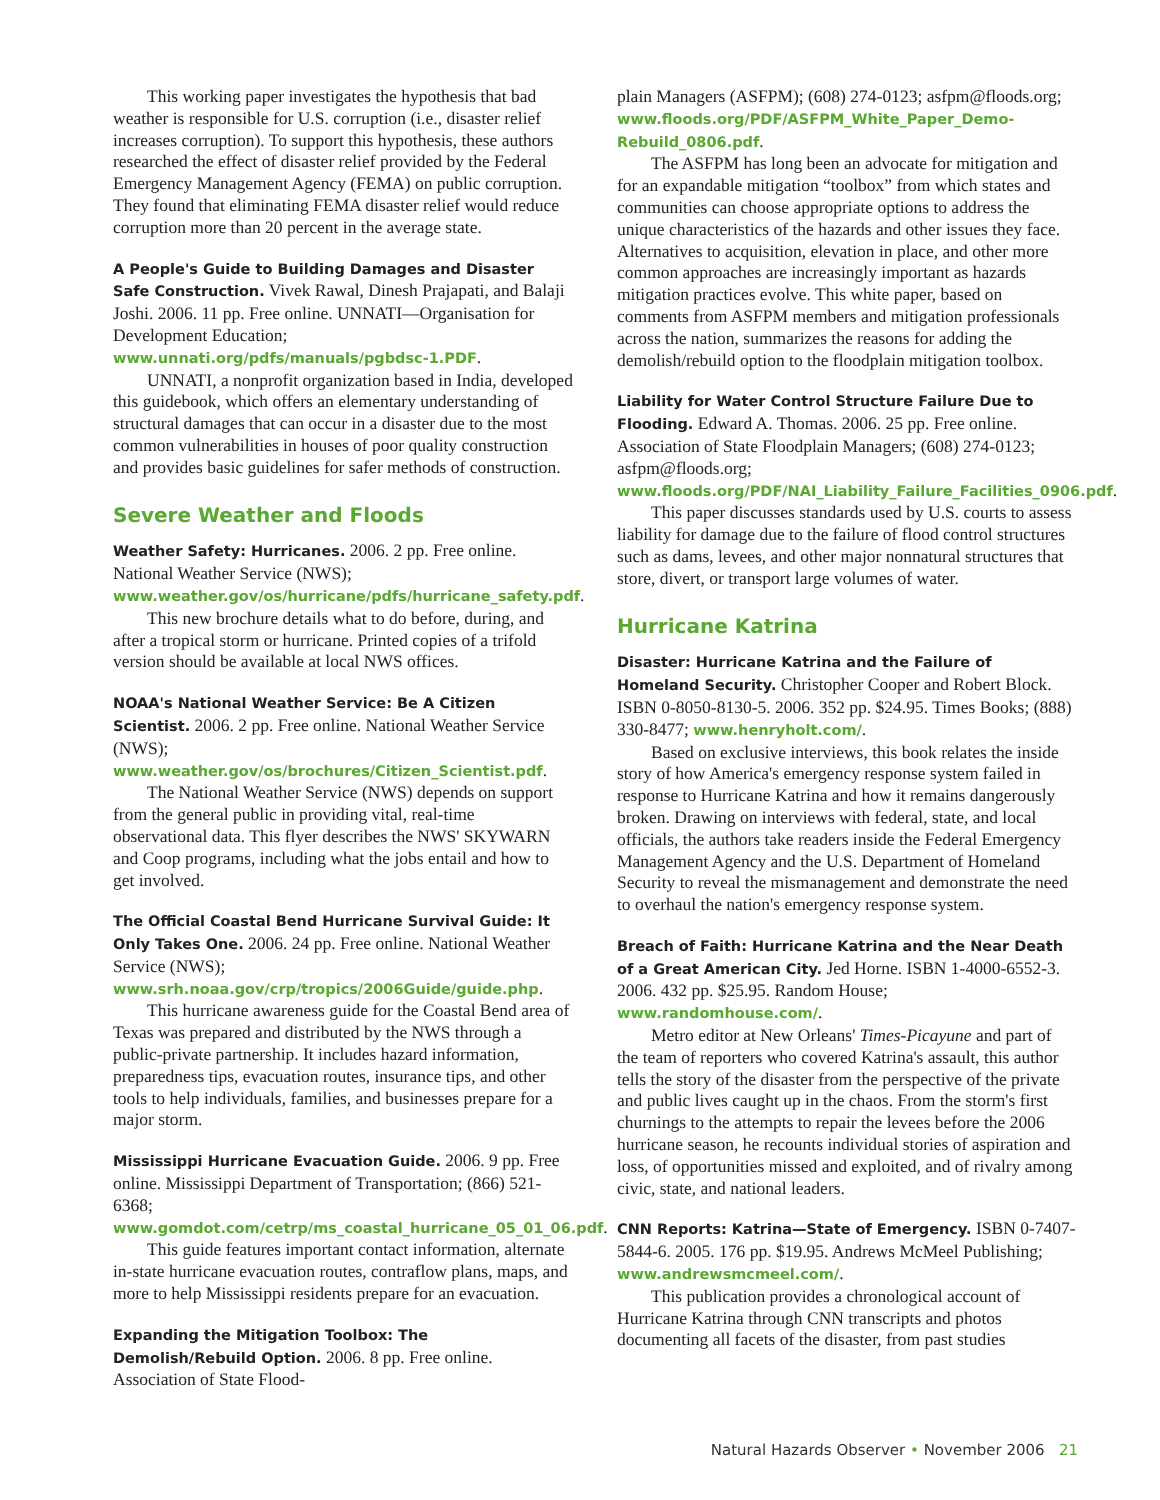This working paper investigates the hypothesis that bad weather is responsible for U.S. corruption (i.e., disaster relief increases corruption). To support this hypothesis, these authors researched the effect of disaster relief provided by the Federal Emergency Management Agency (FEMA) on public corruption. They found that eliminating FEMA disaster relief would reduce corruption more than 20 percent in the average state.
A People's Guide to Building Damages and Disaster Safe Construction. Vivek Rawal, Dinesh Prajapati, and Balaji Joshi. 2006. 11 pp. Free online. UNNATI—Organisation for Development Education; www.unnati.org/pdfs/manuals/pgbdsc-1.PDF.
UNNATI, a nonprofit organization based in India, developed this guidebook, which offers an elementary understanding of structural damages that can occur in a disaster due to the most common vulnerabilities in houses of poor quality construction and provides basic guidelines for safer methods of construction.
Severe Weather and Floods
Weather Safety: Hurricanes. 2006. 2 pp. Free online. National Weather Service (NWS); www.weather.gov/os/hurricane/pdfs/hurricane_safety.pdf.
This new brochure details what to do before, during, and after a tropical storm or hurricane. Printed copies of a trifold version should be available at local NWS offices.
NOAA's National Weather Service: Be A Citizen Scientist. 2006. 2 pp. Free online. National Weather Service (NWS); www.weather.gov/os/brochures/Citizen_Scientist.pdf.
The National Weather Service (NWS) depends on support from the general public in providing vital, real-time observational data. This flyer describes the NWS' SKYWARN and Coop programs, including what the jobs entail and how to get involved.
The Official Coastal Bend Hurricane Survival Guide: It Only Takes One. 2006. 24 pp. Free online. National Weather Service (NWS); www.srh.noaa.gov/crp/tropics/2006Guide/guide.php.
This hurricane awareness guide for the Coastal Bend area of Texas was prepared and distributed by the NWS through a public-private partnership. It includes hazard information, preparedness tips, evacuation routes, insurance tips, and other tools to help individuals, families, and businesses prepare for a major storm.
Mississippi Hurricane Evacuation Guide. 2006. 9 pp. Free online. Mississippi Department of Transportation; (866) 521-6368; www.gomdot.com/cetrp/ms_coastal_hurricane_05_01_06.pdf.
This guide features important contact information, alternate in-state hurricane evacuation routes, contraflow plans, maps, and more to help Mississippi residents prepare for an evacuation.
Expanding the Mitigation Toolbox: The Demolish/Rebuild Option. 2006. 8 pp. Free online. Association of State Flood-
plain Managers (ASFPM); (608) 274-0123; asfpm@floods.org; www.floods.org/PDF/ASFPM_White_Paper_Demo-Rebuild_0806.pdf.
The ASFPM has long been an advocate for mitigation and for an expandable mitigation “toolbox” from which states and communities can choose appropriate options to address the unique characteristics of the hazards and other issues they face. Alternatives to acquisition, elevation in place, and other more common approaches are increasingly important as hazards mitigation practices evolve. This white paper, based on comments from ASFPM members and mitigation professionals across the nation, summarizes the reasons for adding the demolish/rebuild option to the floodplain mitigation toolbox.
Liability for Water Control Structure Failure Due to Flooding. Edward A. Thomas. 2006. 25 pp. Free online. Association of State Floodplain Managers; (608) 274-0123; asfpm@floods.org; www.floods.org/PDF/NAI_Liability_Failure_Facilities_0906.pdf.
This paper discusses standards used by U.S. courts to assess liability for damage due to the failure of flood control structures such as dams, levees, and other major nonnatural structures that store, divert, or transport large volumes of water.
Hurricane Katrina
Disaster: Hurricane Katrina and the Failure of Homeland Security. Christopher Cooper and Robert Block. ISBN 0-8050-8130-5. 2006. 352 pp. $24.95. Times Books; (888) 330-8477; www.henryholt.com/.
Based on exclusive interviews, this book relates the inside story of how America's emergency response system failed in response to Hurricane Katrina and how it remains dangerously broken. Drawing on interviews with federal, state, and local officials, the authors take readers inside the Federal Emergency Management Agency and the U.S. Department of Homeland Security to reveal the mismanagement and demonstrate the need to overhaul the nation's emergency response system.
Breach of Faith: Hurricane Katrina and the Near Death of a Great American City. Jed Horne. ISBN 1-4000-6552-3. 2006. 432 pp. $25.95. Random House; www.randomhouse.com/.
Metro editor at New Orleans' Times-Picayune and part of the team of reporters who covered Katrina's assault, this author tells the story of the disaster from the perspective of the private and public lives caught up in the chaos. From the storm's first churnings to the attempts to repair the levees before the 2006 hurricane season, he recounts individual stories of aspiration and loss, of opportunities missed and exploited, and of rivalry among civic, state, and national leaders.
CNN Reports: Katrina—State of Emergency. ISBN 0-7407-5844-6. 2005. 176 pp. $19.95. Andrews McMeel Publishing; www.andrewsmcmeel.com/.
This publication provides a chronological account of Hurricane Katrina through CNN transcripts and photos documenting all facets of the disaster, from past studies
Natural Hazards Observer • November 2006 21